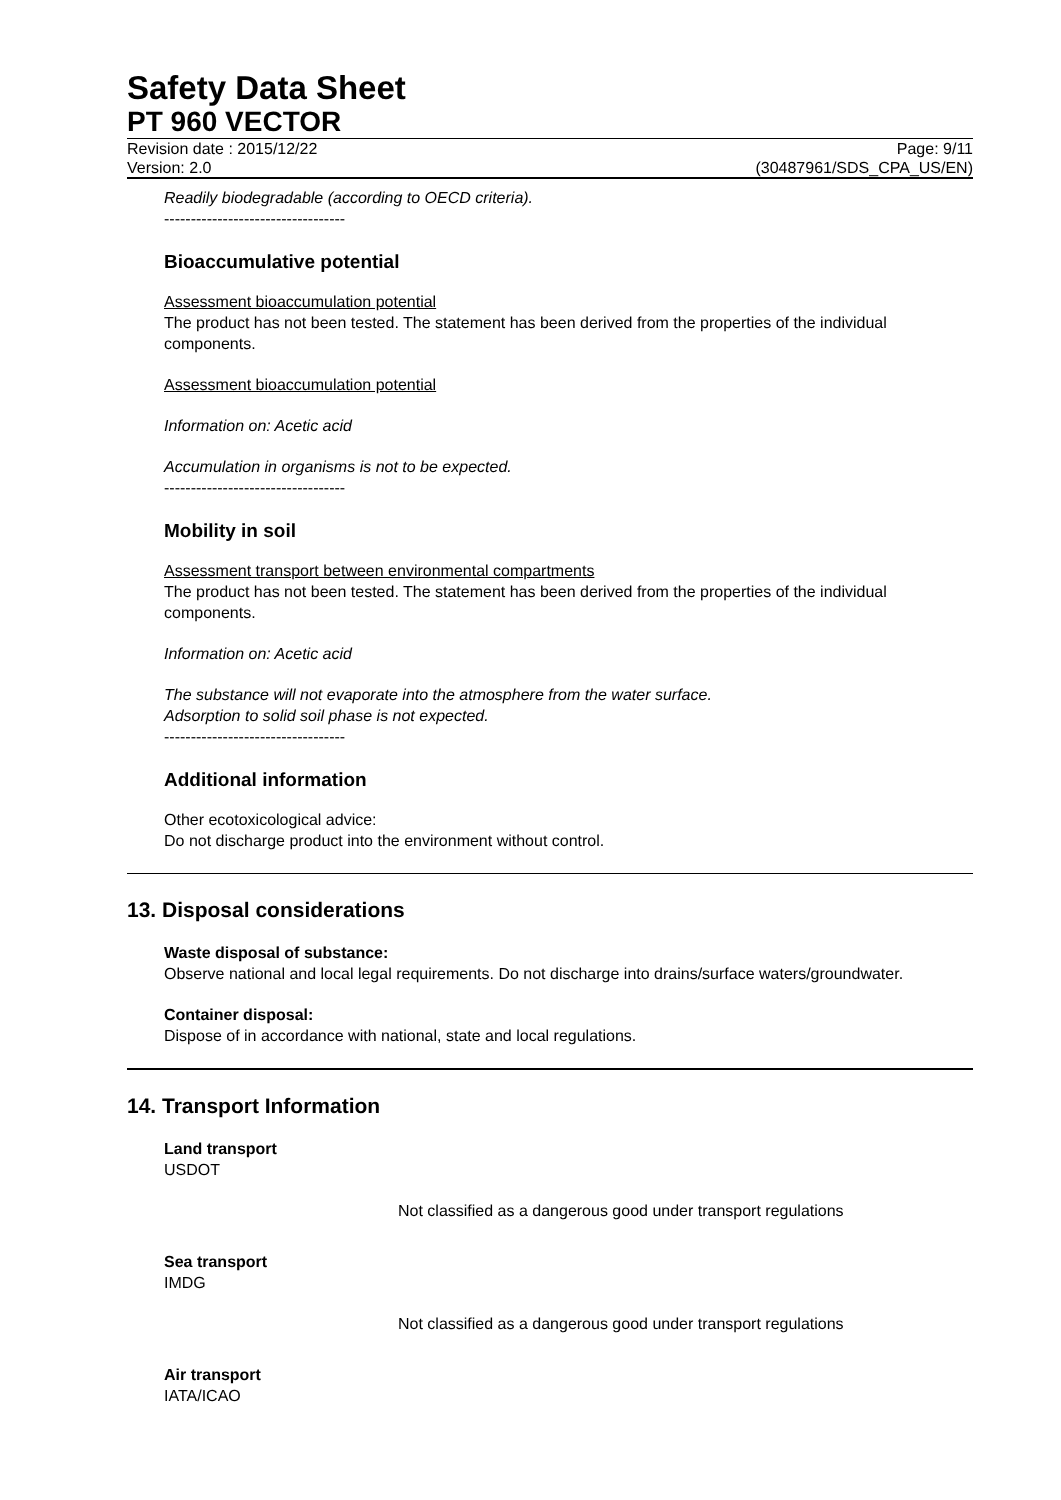Safety Data Sheet
PT 960 VECTOR
Revision date : 2015/12/22 Page: 9/11
Version: 2.0 (30487961/SDS_CPA_US/EN)
Readily biodegradable (according to OECD criteria).
----------------------------------
Bioaccumulative potential
Assessment bioaccumulation potential
The product has not been tested. The statement has been derived from the properties of the individual components.
Assessment bioaccumulation potential
Information on: Acetic acid
Accumulation in organisms is not to be expected.
----------------------------------
Mobility in soil
Assessment transport between environmental compartments
The product has not been tested. The statement has been derived from the properties of the individual components.
Information on: Acetic acid
The substance will not evaporate into the atmosphere from the water surface.
Adsorption to solid soil phase is not expected.
----------------------------------
Additional information
Other ecotoxicological advice:
Do not discharge product into the environment without control.
13. Disposal considerations
Waste disposal of substance:
Observe national and local legal requirements. Do not discharge into drains/surface waters/groundwater.
Container disposal:
Dispose of in accordance with national, state and local regulations.
14. Transport Information
Land transport
USDOT
Not classified as a dangerous good under transport regulations
Sea transport
IMDG
Not classified as a dangerous good under transport regulations
Air transport
IATA/ICAO